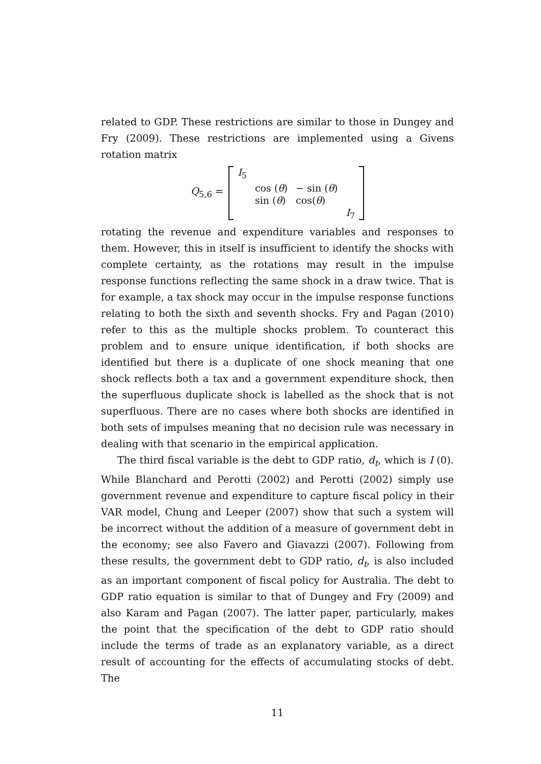related to GDP. These restrictions are similar to those in Dungey and Fry (2009). These restrictions are implemented using a Givens rotation matrix
Q<sub>5,6</sub> =
| I<sub>5</sub> | | | |
| | cos ( θ ) | − sin ( θ ) | |
| | sin ( θ ) | cos( θ ) | |
| | | | I<sub>7</sub> |
rotating the revenue and expenditure variables and responses to them. However, this in itself is insufficient to identify the shocks with complete certainty, as the rotations may result in the impulse response functions reflecting the same shock in a draw twice. That is for example, a tax shock may occur in the impulse response functions relating to both the sixth and seventh shocks. Fry and Pagan (2010) refer to this as the multiple shocks problem. To counteract this problem and to ensure unique identification, if both shocks are identified but there is a duplicate of one shock meaning that one shock reflects both a tax and a government expenditure shock, then the superfluous duplicate shock is labelled as the shock that is not superfluous. There are no cases where both shocks are identified in both sets of impulses meaning that no decision rule was necessary in dealing with that scenario in the empirical application.
The third fiscal variable is the debt to GDP ratio, d<sub>t</sub>, which is I (0). While Blanchard and Perotti (2002) and Perotti (2002) simply use government revenue and expenditure to capture fiscal policy in their VAR model, Chung and Leeper (2007) show that such a system will be incorrect without the addition of a measure of government debt in the economy; see also Favero and Giavazzi (2007). Following from these results, the government debt to GDP ratio, d<sub>t</sub>, is also included as an important component of fiscal policy for Australia. The debt to GDP ratio equation is similar to that of Dungey and Fry (2009) and also Karam and Pagan (2007). The latter paper, particularly, makes the point that the specification of the debt to GDP ratio should include the terms of trade as an explanatory variable, as a direct result of accounting for the effects of accumulating stocks of debt. The
11